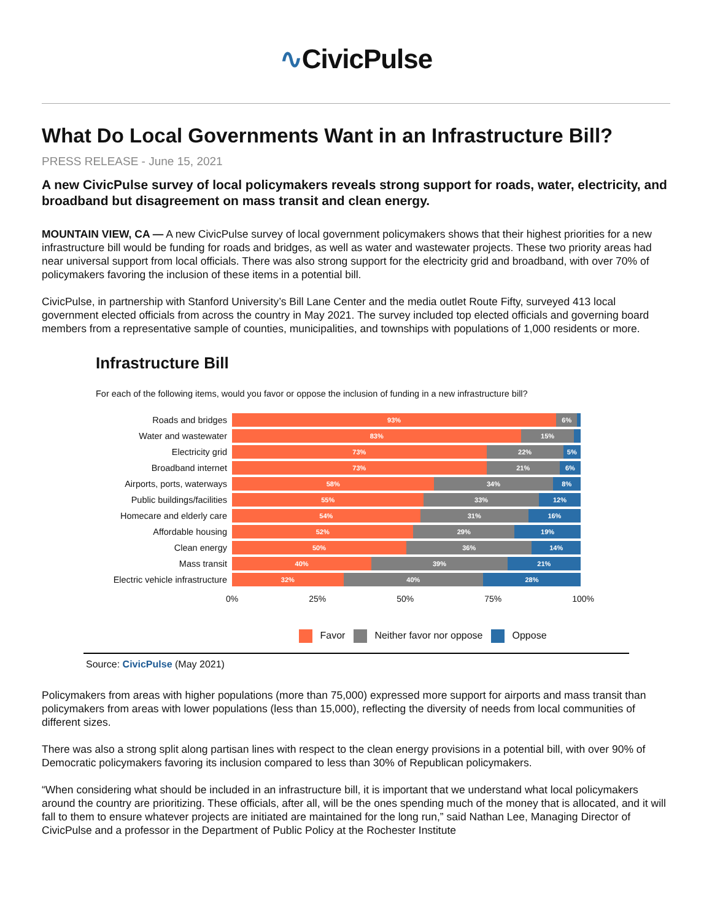∿CivicPulse
What Do Local Governments Want in an Infrastructure Bill?
PRESS RELEASE - June 15, 2021
A new CivicPulse survey of local policymakers reveals strong support for roads, water, electricity, and broadband but disagreement on mass transit and clean energy.
MOUNTAIN VIEW, CA — A new CivicPulse survey of local government policymakers shows that their highest priorities for a new infrastructure bill would be funding for roads and bridges, as well as water and wastewater projects. These two priority areas had near universal support from local officials. There was also strong support for the electricity grid and broadband, with over 70% of policymakers favoring the inclusion of these items in a potential bill.
CivicPulse, in partnership with Stanford University’s Bill Lane Center and the media outlet Route Fifty, surveyed 413 local government elected officials from across the country in May 2021. The survey included top elected officials and governing board members from a representative sample of counties, municipalities, and townships with populations of 1,000 residents or more.
Infrastructure Bill
For each of the following items, would you favor or oppose the inclusion of funding in a new infrastructure bill?
Roads and bridges
93% 6%
Water and wastewater
83% 15%
Electricity grid
73% 22% 5%
Broadband internet
73% 21% 6%
Airports, ports, waterways
58% 34% 8%
Public buildings/facilities
55% 33% 12%
Homecare and elderly care
54% 31% 16%
Affordable housing
52% 29% 19%
Clean energy
50% 36% 14%
Mass transit
40% 39% 21%
Electric vehicle infrastructure
32% 40% 28%
0% 25% 50% 75% 100%
Favor Neither favor nor oppose Oppose
Source: CivicPulse (May 2021)
Policymakers from areas with higher populations (more than 75,000) expressed more support for airports and mass transit than policymakers from areas with lower populations (less than 15,000), reflecting the diversity of needs from local communities of different sizes.
There was also a strong split along partisan lines with respect to the clean energy provisions in a potential bill, with over 90% of Democratic policymakers favoring its inclusion compared to less than 30% of Republican policymakers.
“When considering what should be included in an infrastructure bill, it is important that we understand what local policymakers around the country are prioritizing. These officials, after all, will be the ones spending much of the money that is allocated, and it will fall to them to ensure whatever projects are initiated are maintained for the long run,” said Nathan Lee, Managing Director of CivicPulse and a professor in the Department of Public Policy at the Rochester Institute